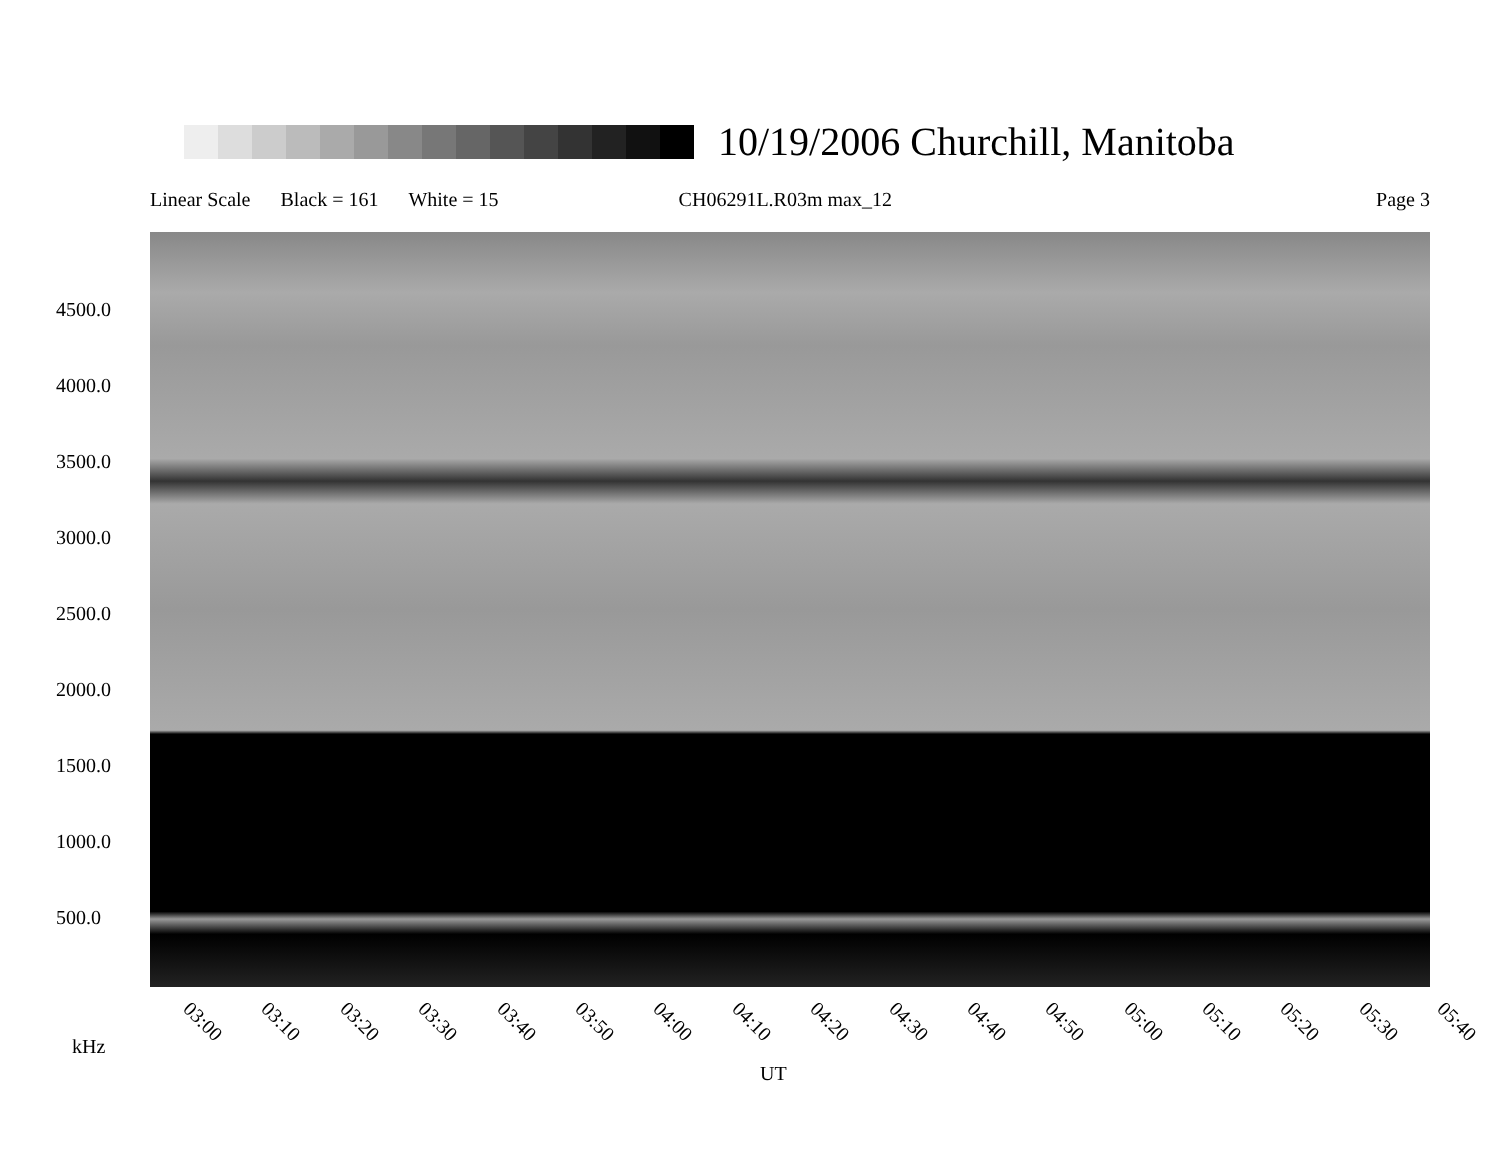10/19/2006 Churchill, Manitoba
Linear Scale Black = 161 White = 15 CH06291L.R03m max_12 Page 3
4500.0
4000.0
3500.0
3000.0
2500.0
2000.0
1500.0
1000.0
500.0
03:00 03:10 03:20 03:30 03:40 03:50 04:00 04:10 04:20 04:30 04:40 04:50 05:00 05:10 05:20 05:30 05:40
kHz
UT